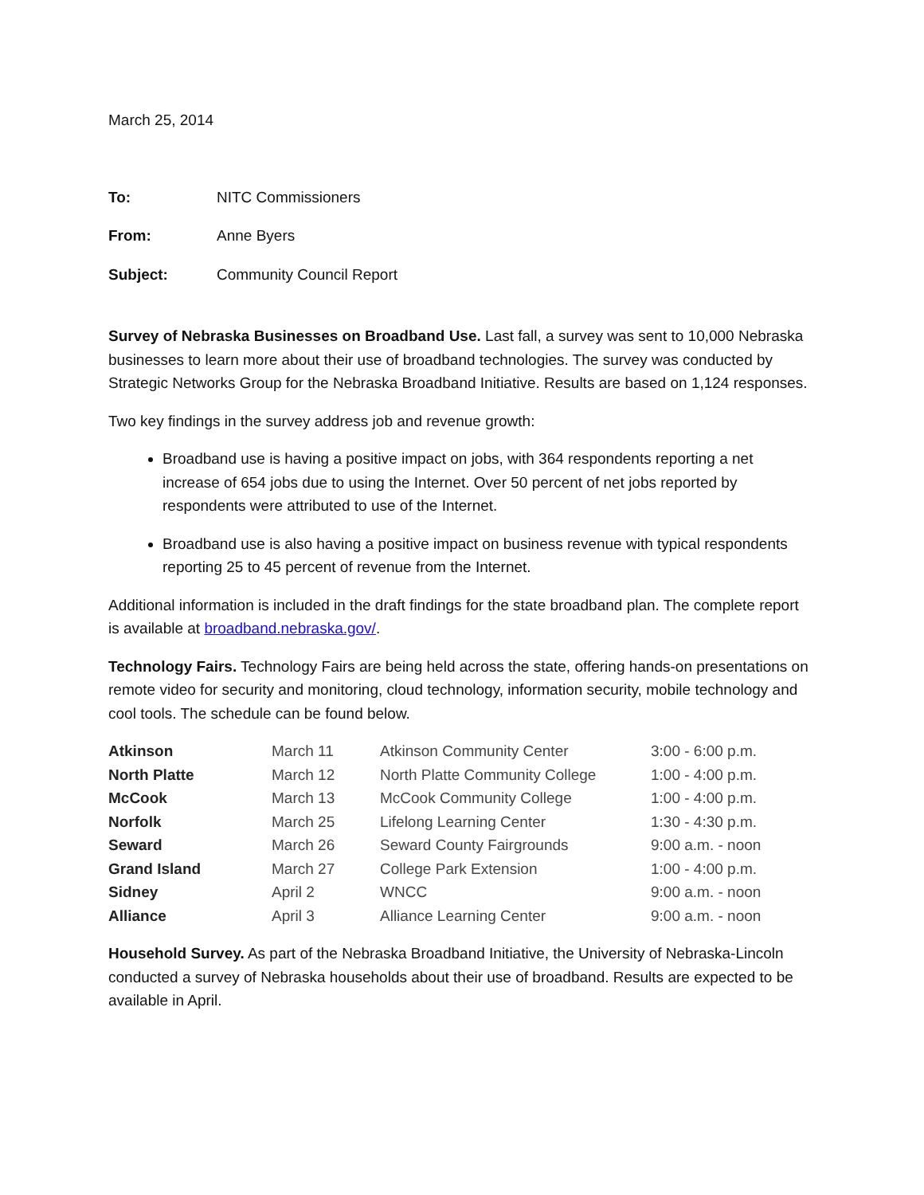March 25, 2014
To: NITC Commissioners
From: Anne Byers
Subject: Community Council Report
Survey of Nebraska Businesses on Broadband Use. Last fall, a survey was sent to 10,000 Nebraska businesses to learn more about their use of broadband technologies. The survey was conducted by Strategic Networks Group for the Nebraska Broadband Initiative. Results are based on 1,124 responses.
Two key findings in the survey address job and revenue growth:
Broadband use is having a positive impact on jobs, with 364 respondents reporting a net increase of 654 jobs due to using the Internet. Over 50 percent of net jobs reported by respondents were attributed to use of the Internet.
Broadband use is also having a positive impact on business revenue with typical respondents reporting 25 to 45 percent of revenue from the Internet.
Additional information is included in the draft findings for the state broadband plan. The complete report is available at broadband.nebraska.gov/.
Technology Fairs. Technology Fairs are being held across the state, offering hands-on presentations on remote video for security and monitoring, cloud technology, information security, mobile technology and cool tools. The schedule can be found below.
| Atkinson | March 11 | Atkinson Community Center | 3:00 - 6:00 p.m. |
| North Platte | March 12 | North Platte Community College | 1:00 - 4:00 p.m. |
| McCook | March 13 | McCook Community College | 1:00 - 4:00 p.m. |
| Norfolk | March 25 | Lifelong Learning Center | 1:30 - 4:30 p.m. |
| Seward | March 26 | Seward County Fairgrounds | 9:00 a.m. - noon |
| Grand Island | March 27 | College Park Extension | 1:00 - 4:00 p.m. |
| Sidney | April 2 | WNCC | 9:00 a.m. - noon |
| Alliance | April 3 | Alliance Learning Center | 9:00 a.m. - noon |
Household Survey. As part of the Nebraska Broadband Initiative, the University of Nebraska-Lincoln conducted a survey of Nebraska households about their use of broadband. Results are expected to be available in April.